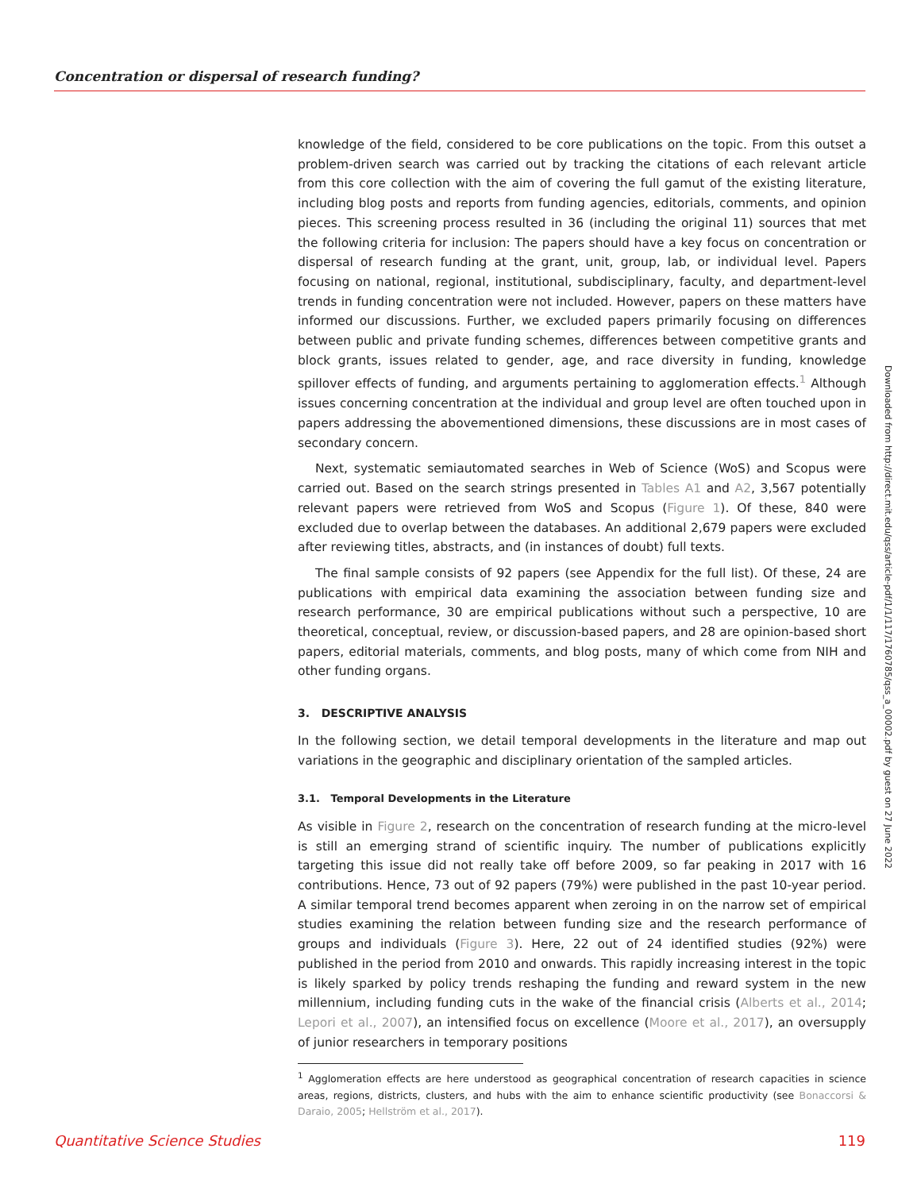Concentration or dispersal of research funding?
knowledge of the field, considered to be core publications on the topic. From this outset a problem-driven search was carried out by tracking the citations of each relevant article from this core collection with the aim of covering the full gamut of the existing literature, including blog posts and reports from funding agencies, editorials, comments, and opinion pieces. This screening process resulted in 36 (including the original 11) sources that met the following criteria for inclusion: The papers should have a key focus on concentration or dispersal of research funding at the grant, unit, group, lab, or individual level. Papers focusing on national, regional, institutional, subdisciplinary, faculty, and department-level trends in funding concentration were not included. However, papers on these matters have informed our discussions. Further, we excluded papers primarily focusing on differences between public and private funding schemes, differences between competitive grants and block grants, issues related to gender, age, and race diversity in funding, knowledge spillover effects of funding, and arguments pertaining to agglomeration effects.<sup>1</sup> Although issues concerning concentration at the individual and group level are often touched upon in papers addressing the abovementioned dimensions, these discussions are in most cases of secondary concern.
Next, systematic semiautomated searches in Web of Science (WoS) and Scopus were carried out. Based on the search strings presented in Tables A1 and A2, 3,567 potentially relevant papers were retrieved from WoS and Scopus (Figure 1). Of these, 840 were excluded due to overlap between the databases. An additional 2,679 papers were excluded after reviewing titles, abstracts, and (in instances of doubt) full texts.
The final sample consists of 92 papers (see Appendix for the full list). Of these, 24 are publications with empirical data examining the association between funding size and research performance, 30 are empirical publications without such a perspective, 10 are theoretical, conceptual, review, or discussion-based papers, and 28 are opinion-based short papers, editorial materials, comments, and blog posts, many of which come from NIH and other funding organs.
3. DESCRIPTIVE ANALYSIS
In the following section, we detail temporal developments in the literature and map out variations in the geographic and disciplinary orientation of the sampled articles.
3.1. Temporal Developments in the Literature
As visible in Figure 2, research on the concentration of research funding at the micro-level is still an emerging strand of scientific inquiry. The number of publications explicitly targeting this issue did not really take off before 2009, so far peaking in 2017 with 16 contributions. Hence, 73 out of 92 papers (79%) were published in the past 10-year period. A similar temporal trend becomes apparent when zeroing in on the narrow set of empirical studies examining the relation between funding size and the research performance of groups and individuals (Figure 3). Here, 22 out of 24 identified studies (92%) were published in the period from 2010 and onwards. This rapidly increasing interest in the topic is likely sparked by policy trends reshaping the funding and reward system in the new millennium, including funding cuts in the wake of the financial crisis (Alberts et al., 2014; Lepori et al., 2007), an intensified focus on excellence (Moore et al., 2017), an oversupply of junior researchers in temporary positions
<sup>1</sup> Agglomeration effects are here understood as geographical concentration of research capacities in science areas, regions, districts, clusters, and hubs with the aim to enhance scientific productivity (see Bonaccorsi & Daraio, 2005; Hellström et al., 2017).
Downloaded from http://direct.mit.edu/qss/article-pdf/1/1/117/1760785/qss_a_00002.pdf by guest on 27 June 2022
Quantitative Science Studies 119